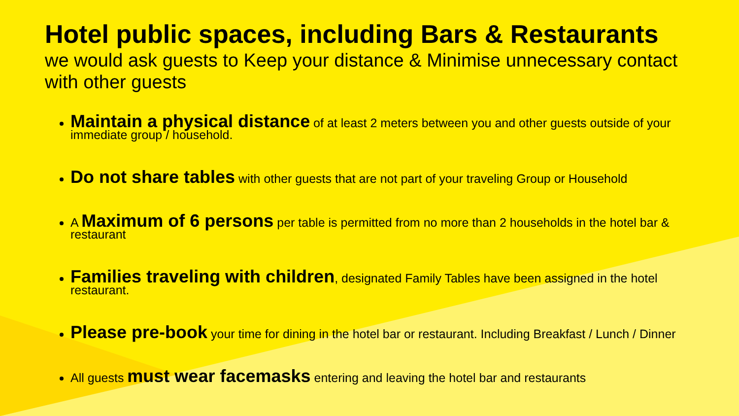Hotel public spaces, including Bars & Restaurants
we would ask guests to Keep your distance & Minimise unnecessary contact with other guests
Maintain a physical distance of at least 2 meters between you and other guests outside of your immediate group / household.
Do not share tables with other guests that are not part of your traveling Group or Household
A Maximum of 6 persons per table is permitted from no more than 2 households in the hotel bar & restaurant
Families traveling with children, designated Family Tables have been assigned in the hotel restaurant.
Please pre-book your time for dining in the hotel bar or restaurant. Including Breakfast / Lunch / Dinner
All guests must wear facemasks entering and leaving the hotel bar and restaurants